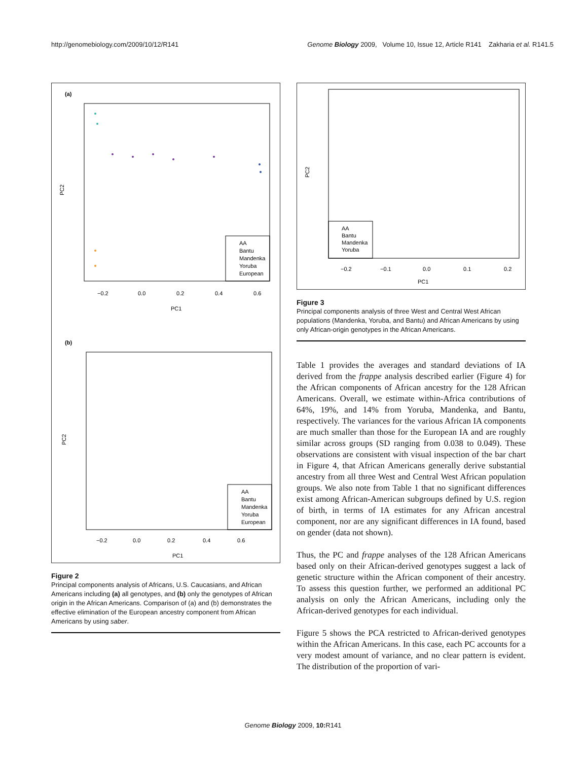http://genomebiology.com/2009/10/12/R141 Genome Biology 2009, Volume 10, Issue 12, Article R141 Zakharia et al. R141.5
(a)
PC2
PC1
−0.2
0.0
0.2
0.4
0.6
AA
Bantu
Mandenka
Yoruba
European
(b)
PC2
PC1
−0.2
0.0
0.2
0.4
0.6
AA
Bantu
Mandenka
Yoruba
European
Figure 2
Principal components analysis of Africans, U.S. Caucasians, and African Americans including (a) all genotypes, and (b) only the genotypes of African origin in the African Americans. Comparison of (a) and (b) demonstrates the effective elimination of the European ancestry component from African Americans by using saber.
PC2
PC1
−0.2
−0.1
0.0
0.1
0.2
AA
Bantu
Mandenka
Yoruba
Figure 3
Principal components analysis of three West and Central West African populations (Mandenka, Yoruba, and Bantu) and African Americans by using only African-origin genotypes in the African Americans.
Table 1 provides the averages and standard deviations of IA derived from the frappe analysis described earlier (Figure 4) for the African components of African ancestry for the 128 African Americans. Overall, we estimate within-Africa contributions of 64%, 19%, and 14% from Yoruba, Mandenka, and Bantu, respectively. The variances for the various African IA components are much smaller than those for the European IA and are roughly similar across groups (SD ranging from 0.038 to 0.049). These observations are consistent with visual inspection of the bar chart in Figure 4, that African Americans generally derive substantial ancestry from all three West and Central West African population groups. We also note from Table 1 that no significant differences exist among African-American subgroups defined by U.S. region of birth, in terms of IA estimates for any African ancestral component, nor are any significant differences in IA found, based on gender (data not shown).
Thus, the PC and frappe analyses of the 128 African Americans based only on their African-derived genotypes suggest a lack of genetic structure within the African component of their ancestry. To assess this question further, we performed an additional PC analysis on only the African Americans, including only the African-derived genotypes for each individual.
Figure 5 shows the PCA restricted to African-derived genotypes within the African Americans. In this case, each PC accounts for a very modest amount of variance, and no clear pattern is evident. The distribution of the proportion of vari-
Genome Biology 2009, 10: R141